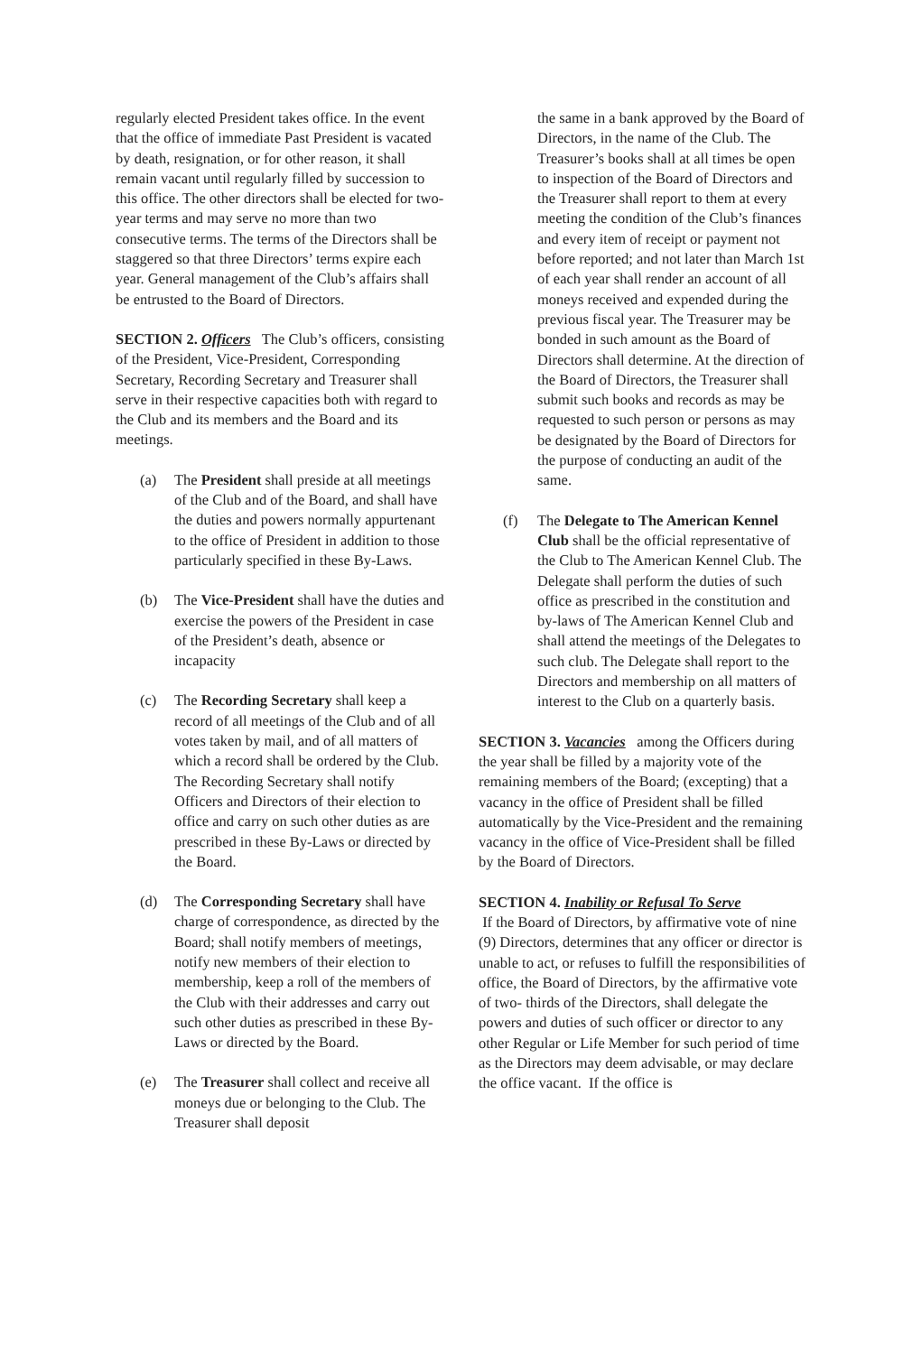regularly elected President takes office. In the event that the office of immediate Past President is vacated by death, resignation, or for other reason, it shall remain vacant until regularly filled by succession to this office. The other directors shall be elected for two-year terms and may serve no more than two consecutive terms. The terms of the Directors shall be staggered so that three Directors’ terms expire each year. General management of the Club’s affairs shall be entrusted to the Board of Directors.
SECTION 2. Officers The Club’s officers, consisting of the President, Vice-President, Corresponding Secretary, Recording Secretary and Treasurer shall serve in their respective capacities both with regard to the Club and its members and the Board and its meetings.
(a) The President shall preside at all meetings of the Club and of the Board, and shall have the duties and powers normally appurtenant to the office of President in addition to those particularly specified in these By-Laws.
(b) The Vice-President shall have the duties and exercise the powers of the President in case of the President’s death, absence or incapacity
(c) The Recording Secretary shall keep a record of all meetings of the Club and of all votes taken by mail, and of all matters of which a record shall be ordered by the Club. The Recording Secretary shall notify Officers and Directors of their election to office and carry on such other duties as are prescribed in these By-Laws or directed by the Board.
(d) The Corresponding Secretary shall have charge of correspondence, as directed by the Board; shall notify members of meetings, notify new members of their election to membership, keep a roll of the members of the Club with their addresses and carry out such other duties as prescribed in these By-Laws or directed by the Board.
(e) The Treasurer shall collect and receive all moneys due or belonging to the Club. The Treasurer shall deposit
the same in a bank approved by the Board of Directors, in the name of the Club. The Treasurer’s books shall at all times be open to inspection of the Board of Directors and the Treasurer shall report to them at every meeting the condition of the Club’s finances and every item of receipt or payment not before reported; and not later than March 1st of each year shall render an account of all moneys received and expended during the previous fiscal year. The Treasurer may be bonded in such amount as the Board of Directors shall determine. At the direction of the Board of Directors, the Treasurer shall submit such books and records as may be requested to such person or persons as may be designated by the Board of Directors for the purpose of conducting an audit of the same.
(f) The Delegate to The American Kennel Club shall be the official representative of the Club to The American Kennel Club. The Delegate shall perform the duties of such office as prescribed in the constitution and by-laws of The American Kennel Club and shall attend the meetings of the Delegates to such club. The Delegate shall report to the Directors and membership on all matters of interest to the Club on a quarterly basis.
SECTION 3. Vacancies among the Officers during the year shall be filled by a majority vote of the remaining members of the Board; (excepting) that a vacancy in the office of President shall be filled automatically by the Vice-President and the remaining vacancy in the office of Vice-President shall be filled by the Board of Directors.
SECTION 4. Inability or Refusal To Serve
If the Board of Directors, by affirmative vote of nine (9) Directors, determines that any officer or director is unable to act, or refuses to fulfill the responsibilities of office, the Board of Directors, by the affirmative vote of two- thirds of the Directors, shall delegate the powers and duties of such officer or director to any other Regular or Life Member for such period of time as the Directors may deem advisable, or may declare the office vacant. If the office is